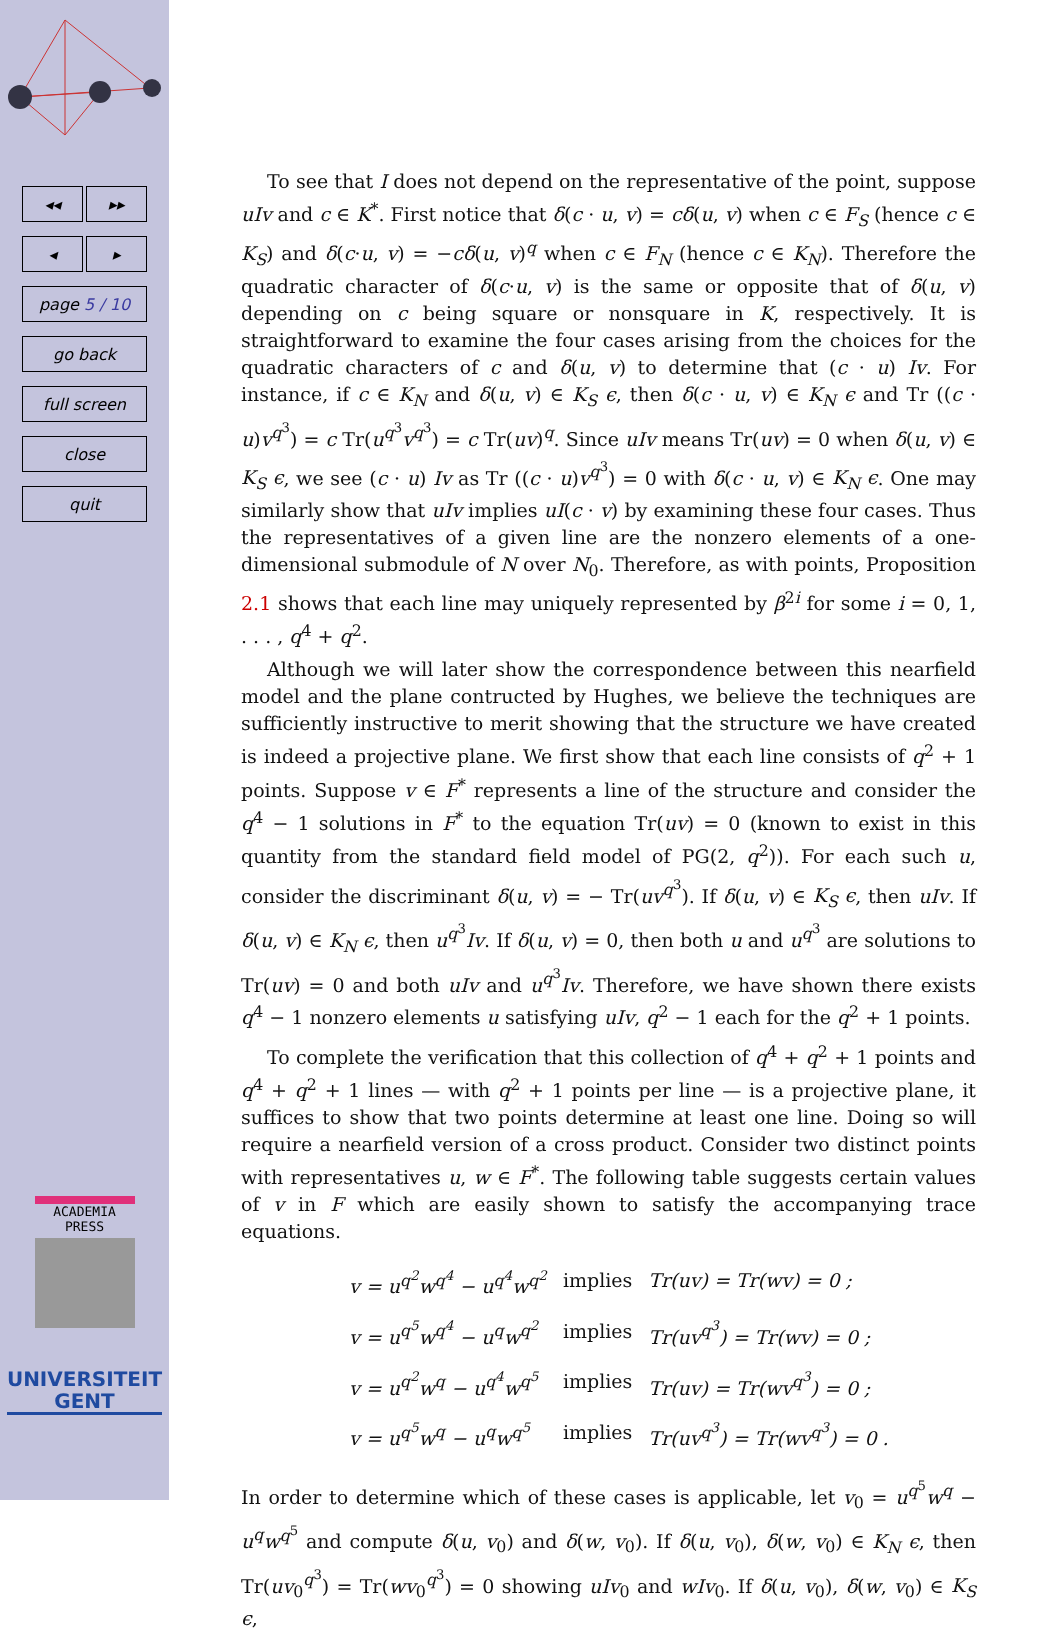◂◂ ▸▸
◂ ▸
page 5 / 10
go back
full screen
close
quit
ACADEMIA
PRESS
UNIVERSITEIT
GENT
To see that I does not depend on the representative of the point, suppose uIv and c ∈ K<sup>*</sup>. First notice that δ(c · u, v) = cδ(u, v) when c ∈ F<sub>S</sub> (hence c ∈ K<sub>S</sub>) and δ(c·u, v) = −cδ(u, v)<sup>q</sup> when c ∈ F<sub>N</sub> (hence c ∈ K<sub>N</sub>). Therefore the quadratic character of δ(c·u, v) is the same or opposite that of δ(u, v) depending on c being square or nonsquare in K, respectively. It is straightforward to examine the four cases arising from the choices for the quadratic characters of c and δ(u, v) to determine that (c · u) Iv. For instance, if c ∈ K<sub>N</sub> and δ(u, v) ∈ K<sub>S</sub> ϵ, then δ(c · u, v) ∈ K<sub>N</sub> ϵ and Tr ((c · u)v<sup>q<sup>3</sup></sup>) = c Tr(u<sup>q<sup>3</sup></sup>v<sup>q<sup>3</sup></sup>) = c Tr(uv)<sup>q</sup>. Since uIv means Tr(uv) = 0 when δ(u, v) ∈ K<sub>S</sub> ϵ, we see (c · u) Iv as Tr ((c · u)v<sup>q<sup>3</sup></sup>) = 0 with δ(c · u, v) ∈ K<sub>N</sub> ϵ. One may similarly show that uIv implies uI(c · v) by examining these four cases. Thus the representatives of a given line are the nonzero elements of a one-dimensional submodule of N over N<sub>0</sub>. Therefore, as with points, Proposition 2.1 shows that each line may uniquely represented by β<sup>2i</sup> for some i = 0, 1, . . . , q<sup>4</sup> + q<sup>2</sup>.
Although we will later show the correspondence between this nearfield model and the plane contructed by Hughes, we believe the techniques are sufficiently instructive to merit showing that the structure we have created is indeed a projective plane. We first show that each line consists of q<sup>2</sup> + 1 points. Suppose v ∈ F<sup>*</sup> represents a line of the structure and consider the q<sup>4</sup> − 1 solutions in F<sup>*</sup> to the equation Tr(uv) = 0 (known to exist in this quantity from the standard field model of PG(2, q<sup>2</sup>)). For each such u, consider the discriminant δ(u, v) = − Tr(uv<sup>q<sup>3</sup></sup>). If δ(u, v) ∈ K<sub>S</sub> ϵ, then uIv. If δ(u, v) ∈ K<sub>N</sub> ϵ, then u<sup>q<sup>3</sup></sup>Iv. If δ(u, v) = 0, then both u and u<sup>q<sup>3</sup></sup> are solutions to Tr(uv) = 0 and both uIv and u<sup>q<sup>3</sup></sup>Iv. Therefore, we have shown there exists q<sup>4</sup> − 1 nonzero elements u satisfying uIv, q<sup>2</sup> − 1 each for the q<sup>2</sup> + 1 points.
To complete the verification that this collection of q<sup>4</sup> + q<sup>2</sup> + 1 points and q<sup>4</sup> + q<sup>2</sup> + 1 lines — with q<sup>2</sup> + 1 points per line — is a projective plane, it suffices to show that two points determine at least one line. Doing so will require a nearfield version of a cross product. Consider two distinct points with representatives u, w ∈ F<sup>*</sup>. The following table suggests certain values of v in F which are easily shown to satisfy the accompanying trace equations.
| v = u<sup>q<sup>2</sup></sup>w<sup>q<sup>4</sup></sup> − u<sup>q<sup>4</sup></sup>w<sup>q<sup>2</sup></sup> | implies | Tr(uv) = Tr(wv) = 0 ; |
| v = u<sup>q<sup>5</sup></sup>w<sup>q<sup>4</sup></sup> − u<sup>q</sup>w<sup>q<sup>2</sup></sup> | implies | Tr(uv<sup>q<sup>3</sup></sup>) = Tr(wv) = 0 ; |
| v = u<sup>q<sup>2</sup></sup>w<sup>q</sup> − u<sup>q<sup>4</sup></sup>w<sup>q<sup>5</sup></sup> | implies | Tr(uv) = Tr(wv<sup>q<sup>3</sup></sup>) = 0 ; |
| v = u<sup>q<sup>5</sup></sup>w<sup>q</sup> − u<sup>q</sup>w<sup>q<sup>5</sup></sup> | implies | Tr(uv<sup>q<sup>3</sup></sup>) = Tr(wv<sup>q<sup>3</sup></sup>) = 0 . |
In order to determine which of these cases is applicable, let v<sub>0</sub> = u<sup>q<sup>5</sup></sup>w<sup>q</sup> − u<sup>q</sup>w<sup>q<sup>5</sup></sup> and compute δ(u, v<sub>0</sub>) and δ(w, v<sub>0</sub>). If δ(u, v<sub>0</sub>), δ(w, v<sub>0</sub>) ∈ K<sub>N</sub> ϵ, then Tr(uv<sub>0</sub><sup>q<sup>3</sup></sup>) = Tr(wv<sub>0</sub><sup>q<sup>3</sup></sup>) = 0 showing uIv<sub>0</sub> and wIv<sub>0</sub>. If δ(u, v<sub>0</sub>), δ(w, v<sub>0</sub>) ∈ K<sub>S</sub> ϵ,